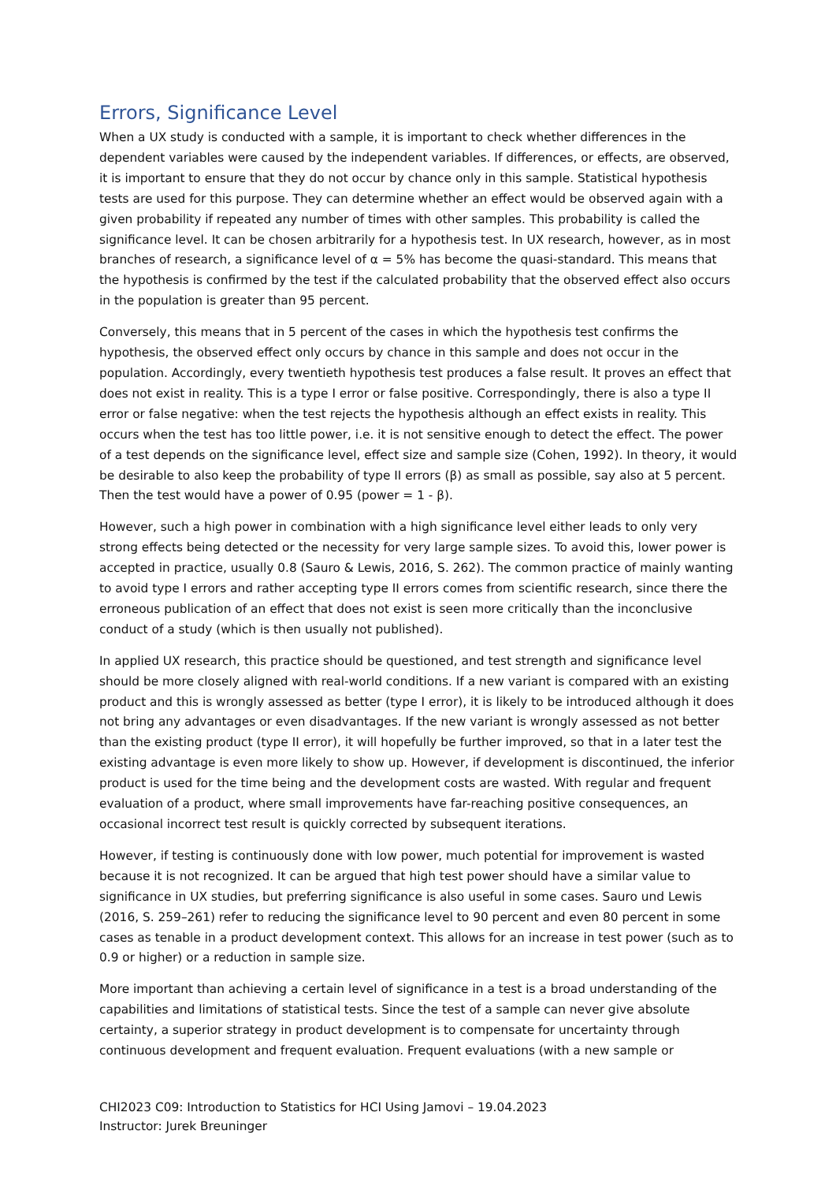Errors, Significance Level
When a UX study is conducted with a sample, it is important to check whether differences in the dependent variables were caused by the independent variables. If differences, or effects, are observed, it is important to ensure that they do not occur by chance only in this sample. Statistical hypothesis tests are used for this purpose. They can determine whether an effect would be observed again with a given probability if repeated any number of times with other samples. This probability is called the significance level. It can be chosen arbitrarily for a hypothesis test. In UX research, however, as in most branches of research, a significance level of α = 5% has become the quasi-standard. This means that the hypothesis is confirmed by the test if the calculated probability that the observed effect also occurs in the population is greater than 95 percent.
Conversely, this means that in 5 percent of the cases in which the hypothesis test confirms the hypothesis, the observed effect only occurs by chance in this sample and does not occur in the population. Accordingly, every twentieth hypothesis test produces a false result. It proves an effect that does not exist in reality. This is a type I error or false positive. Correspondingly, there is also a type II error or false negative: when the test rejects the hypothesis although an effect exists in reality. This occurs when the test has too little power, i.e. it is not sensitive enough to detect the effect. The power of a test depends on the significance level, effect size and sample size (Cohen, 1992). In theory, it would be desirable to also keep the probability of type II errors (β) as small as possible, say also at 5 percent. Then the test would have a power of 0.95 (power = 1 - β).
However, such a high power in combination with a high significance level either leads to only very strong effects being detected or the necessity for very large sample sizes. To avoid this, lower power is accepted in practice, usually 0.8 (Sauro & Lewis, 2016, S. 262). The common practice of mainly wanting to avoid type I errors and rather accepting type II errors comes from scientific research, since there the erroneous publication of an effect that does not exist is seen more critically than the inconclusive conduct of a study (which is then usually not published).
In applied UX research, this practice should be questioned, and test strength and significance level should be more closely aligned with real-world conditions. If a new variant is compared with an existing product and this is wrongly assessed as better (type I error), it is likely to be introduced although it does not bring any advantages or even disadvantages. If the new variant is wrongly assessed as not better than the existing product (type II error), it will hopefully be further improved, so that in a later test the existing advantage is even more likely to show up. However, if development is discontinued, the inferior product is used for the time being and the development costs are wasted. With regular and frequent evaluation of a product, where small improvements have far-reaching positive consequences, an occasional incorrect test result is quickly corrected by subsequent iterations.
However, if testing is continuously done with low power, much potential for improvement is wasted because it is not recognized. It can be argued that high test power should have a similar value to significance in UX studies, but preferring significance is also useful in some cases. Sauro und Lewis (2016, S. 259–261) refer to reducing the significance level to 90 percent and even 80 percent in some cases as tenable in a product development context. This allows for an increase in test power (such as to 0.9 or higher) or a reduction in sample size.
More important than achieving a certain level of significance in a test is a broad understanding of the capabilities and limitations of statistical tests. Since the test of a sample can never give absolute certainty, a superior strategy in product development is to compensate for uncertainty through continuous development and frequent evaluation. Frequent evaluations (with a new sample or
CHI2023 C09: Introduction to Statistics for HCI Using Jamovi – 19.04.2023
Instructor: Jurek Breuninger